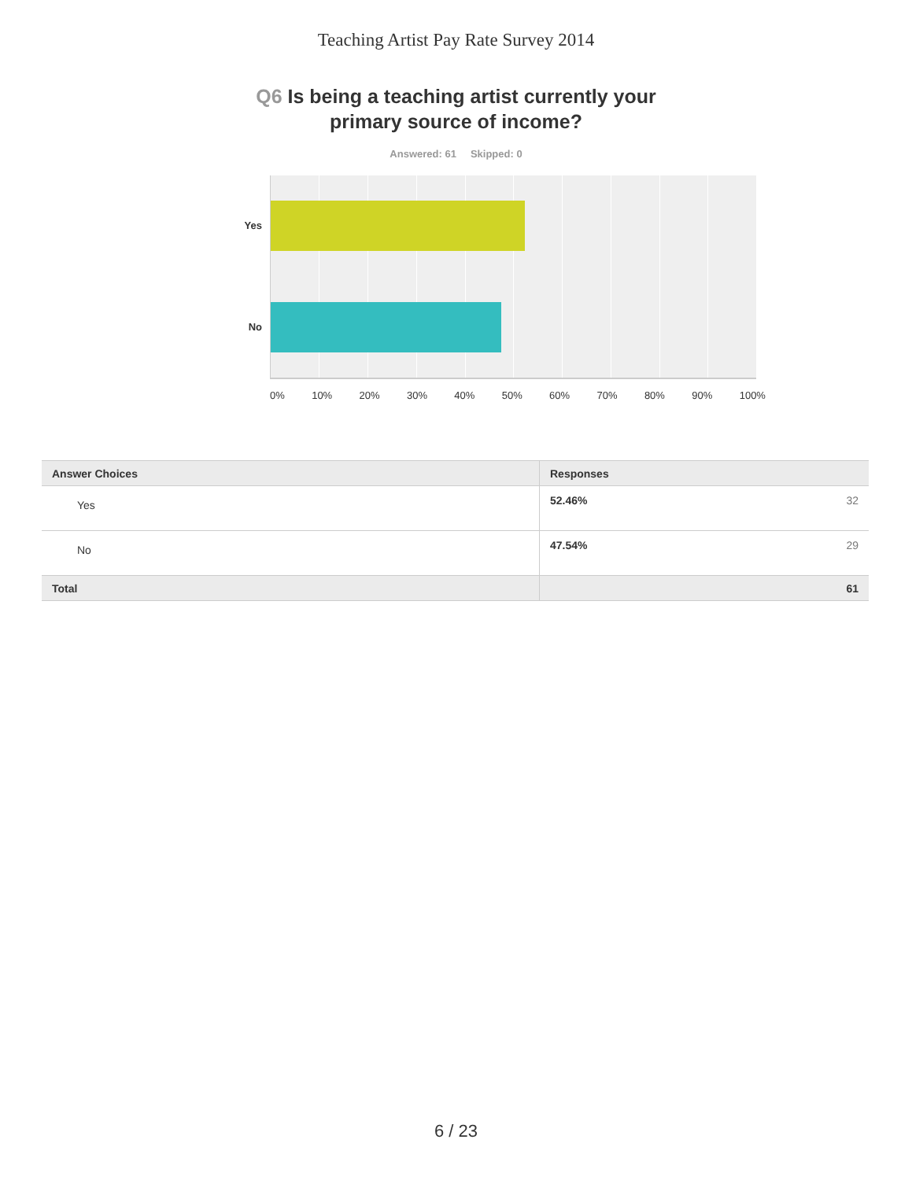Teaching Artist Pay Rate Survey 2014
Q6 Is being a teaching artist currently your
primary source of income?
Answered: 61 Skipped: 0
Yes
No
0% 10% 20% 30% 40% 50% 60% 70% 80% 90% 100%
| Answer Choices | Responses |
| --- | --- |
| Yes | 52.46% 32 |
| No | 47.54% 29 |
| Total | 61 |
6 / 23